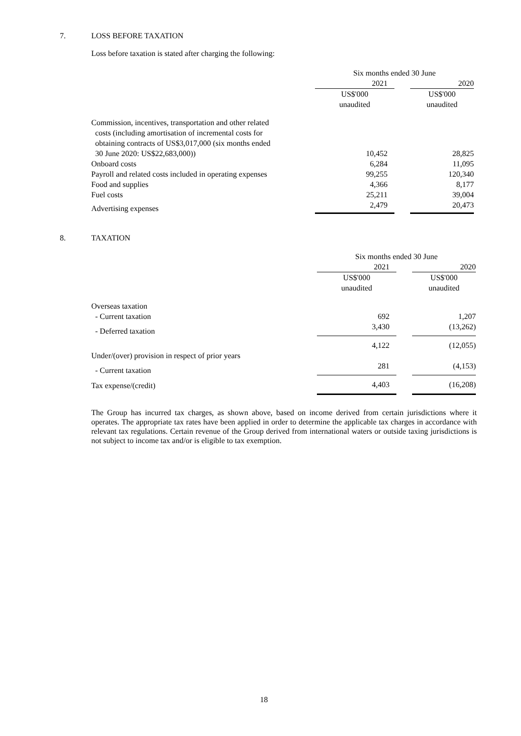7. LOSS BEFORE TAXATION
Loss before taxation is stated after charging the following:
| | Six months ended 30 June | | |
| | 2021 | | 2020 |
| | US$'000 | | US$'000 |
| | unaudited | | unaudited |
| Commission, incentives, transportation and other related costs (including amortisation of incremental costs for obtaining contracts of US$3,017,000 (six months ended 30 June 2020: US$22,683,000)) | 10,452 | | 28,825 |
| Onboard costs | 6,284 | | 11,095 |
| Payroll and related costs included in operating expenses | 99,255 | | 120,340 |
| Food and supplies | 4,366 | | 8,177 |
| Fuel costs | 25,211 | | 39,004 |
| Advertising expenses | 2,479 | | 20,473 |
8. TAXATION
| | Six months ended 30 June | | |
| | 2021 | | 2020 |
| | US$'000 | | US$'000 |
| | unaudited | | unaudited |
| Overseas taxation | | | |
| - Current taxation | 692 | | 1,207 |
| - Deferred taxation | 3,430 | | (13,262) |
| | 4,122 | | (12,055) |
| Under/(over) provision in respect of prior years | | | |
| - Current taxation | 281 | | (4,153) |
| Tax expense/(credit) | 4,403 | | (16,208) |
The Group has incurred tax charges, as shown above, based on income derived from certain jurisdictions where it operates. The appropriate tax rates have been applied in order to determine the applicable tax charges in accordance with relevant tax regulations. Certain revenue of the Group derived from international waters or outside taxing jurisdictions is not subject to income tax and/or is eligible to tax exemption.
18